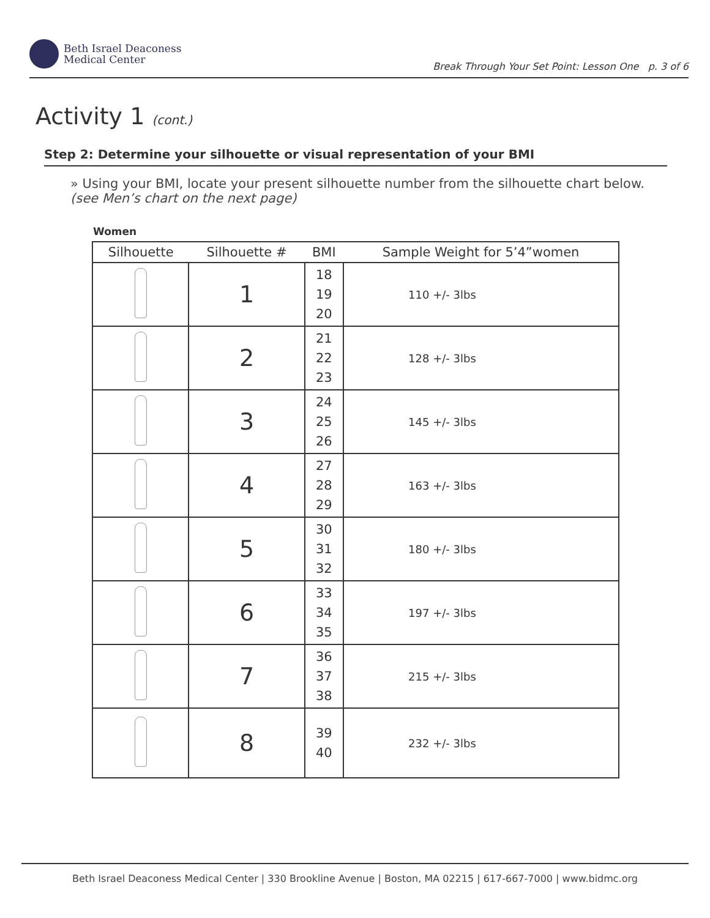Beth Israel Deaconess
Medical Center
Break Through Your Set Point: Lesson One p. 3 of 6
Activity 1 (cont.)
Step 2: Determine your silhouette or visual representation of your BMI
» Using your BMI, locate your present silhouette number from the silhouette chart below. (see Men’s chart on the next page)
Women
| Silhouette | Silhouette # | BMI | Sample Weight for 5’4”women |
| --- | --- | --- | --- |
| | 1 | 18 19 20 | 110 +/- 3lbs |
| | 2 | 21 22 23 | 128 +/- 3lbs |
| | 3 | 24 25 26 | 145 +/- 3lbs |
| | 4 | 27 28 29 | 163 +/- 3lbs |
| | 5 | 30 31 32 | 180 +/- 3lbs |
| | 6 | 33 34 35 | 197 +/- 3lbs |
| | 7 | 36 37 38 | 215 +/- 3lbs |
| | 8 | 39 40 | 232 +/- 3lbs |
Beth Israel Deaconess Medical Center | 330 Brookline Avenue | Boston, MA 02215 | 617-667-7000 | www.bidmc.org